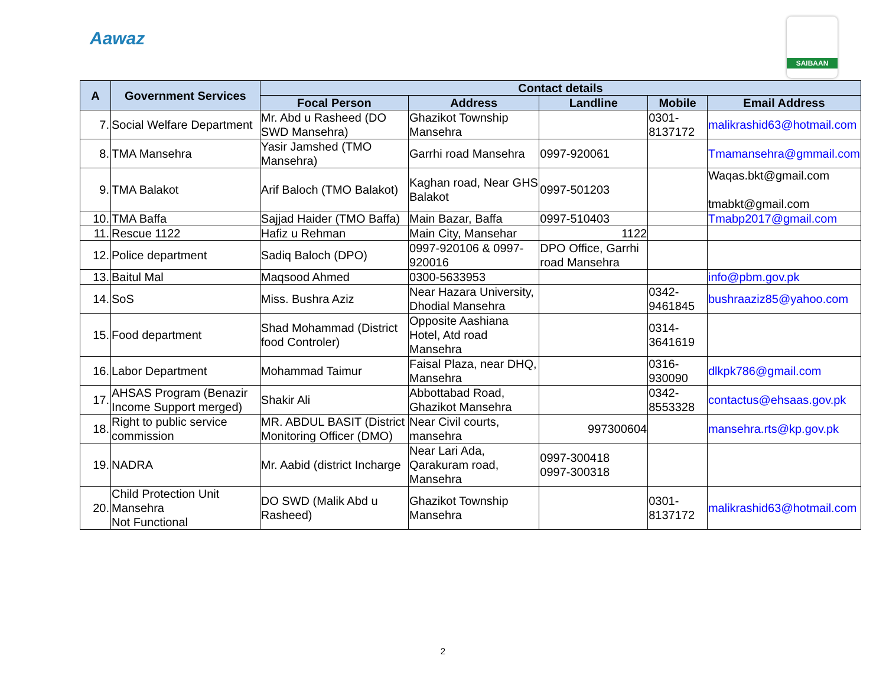Aawaz
SAIBAAN
| A | Government Services | Contact details | | | | |
| --- | --- | --- | --- | --- | --- | --- |
| | | Focal Person | Address | Landline | Mobile | Email Address |
| 7. | Social Welfare Department | Mr. Abd u Rasheed (DO SWD Mansehra) | Ghazikot Township Mansehra | | 0301-8137172 | malikrashid63@hotmail.com |
| 8. | TMA Mansehra | Yasir Jamshed (TMO Mansehra) | Garrhi road Mansehra | 0997-920061 | | Tmamansehra@gmmail.com |
| 9. | TMA Balakot | Arif Baloch (TMO Balakot) | Kaghan road, Near GHS Balakot | 0997-501203 | | Waqas.bkt@gmail.com tmabkt@gmail.com |
| 10. | TMA Baffa | Sajjad Haider (TMO Baffa) | Main Bazar, Baffa | 0997-510403 | | Tmabp2017@gmail.com |
| 11. | Rescue 1122 | Hafiz u Rehman | Main City, Mansehar | 1122 | | |
| 12. | Police department | Sadiq Baloch (DPO) | 0997-920106 & 0997-920016 | DPO Office, Garrhi road Mansehra | | |
| 13. | Baitul Mal | Maqsood Ahmed | 0300-5633953 | | | info@pbm.gov.pk |
| 14. | SoS | Miss. Bushra Aziz | Near Hazara University, Dhodial Mansehra | | 0342-9461845 | bushraaziz85@yahoo.com |
| 15. | Food department | Shad Mohammad (District food Controler) | Opposite Aashiana Hotel, Atd road Mansehra | | 0314-3641619 | |
| 16. | Labor Department | Mohammad Taimur | Faisal Plaza, near DHQ, Mansehra | | 0316-930090 | dlkpk786@gmail.com |
| 17. | AHSAS Program (Benazir Income Support merged) | Shakir Ali | Abbottabad Road, Ghazikot Mansehra | | 0342-8553328 | contactus@ehsaas.gov.pk |
| 18. | Right to public service commission | MR. ABDUL BASIT (District Monitoring Officer (DMO) | Near Civil courts, mansehra | 997300604 | | mansehra.rts@kp.gov.pk |
| 19. | NADRA | Mr. Aabid (district Incharge | Near Lari Ada, Qarakuram road, Mansehra | 0997-300418 0997-300318 | | |
| 20. | Child Protection Unit Mansehra Not Functional | DO SWD (Malik Abd u Rasheed) | Ghazikot Township Mansehra | | 0301-8137172 | malikrashid63@hotmail.com |
2